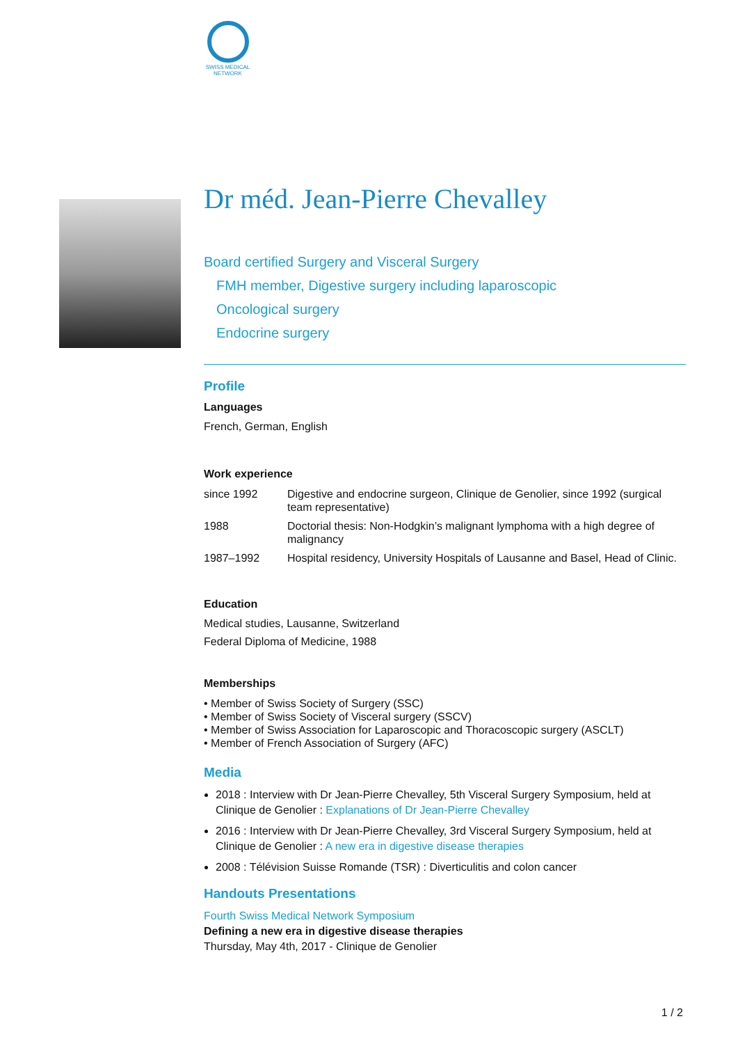SWISS MEDICAL NETWORK
Dr méd. Jean-Pierre Chevalley
Board certified Surgery and Visceral Surgery
FMH member, Digestive surgery including laparoscopic
Oncological surgery
Endocrine surgery
Profile
Languages
French, German, English
Work experience
| since 1992 | Digestive and endocrine surgeon, Clinique de Genolier, since 1992 (surgical team representative) |
| 1988 | Doctorial thesis: Non-Hodgkin’s malignant lymphoma with a high degree of malignancy |
| 1987–1992 | Hospital residency, University Hospitals of Lausanne and Basel, Head of Clinic. |
Education
Medical studies, Lausanne, Switzerland
Federal Diploma of Medicine, 1988
Memberships
• Member of Swiss Society of Surgery (SSC)
• Member of Swiss Society of Visceral surgery (SSCV)
• Member of Swiss Association for Laparoscopic and Thoracoscopic surgery (ASCLT)
• Member of French Association of Surgery (AFC)
Media
2018 : Interview with Dr Jean-Pierre Chevalley, 5th Visceral Surgery Symposium, held at Clinique de Genolier : Explanations of Dr Jean-Pierre Chevalley
2016 : Interview with Dr Jean-Pierre Chevalley, 3rd Visceral Surgery Symposium, held at Clinique de Genolier : A new era in digestive disease therapies
2008 : Télévision Suisse Romande (TSR) : Diverticulitis and colon cancer
Handouts Presentations
Fourth Swiss Medical Network Symposium
Defining a new era in digestive disease therapies
Thursday, May 4th, 2017 - Clinique de Genolier
1 / 2